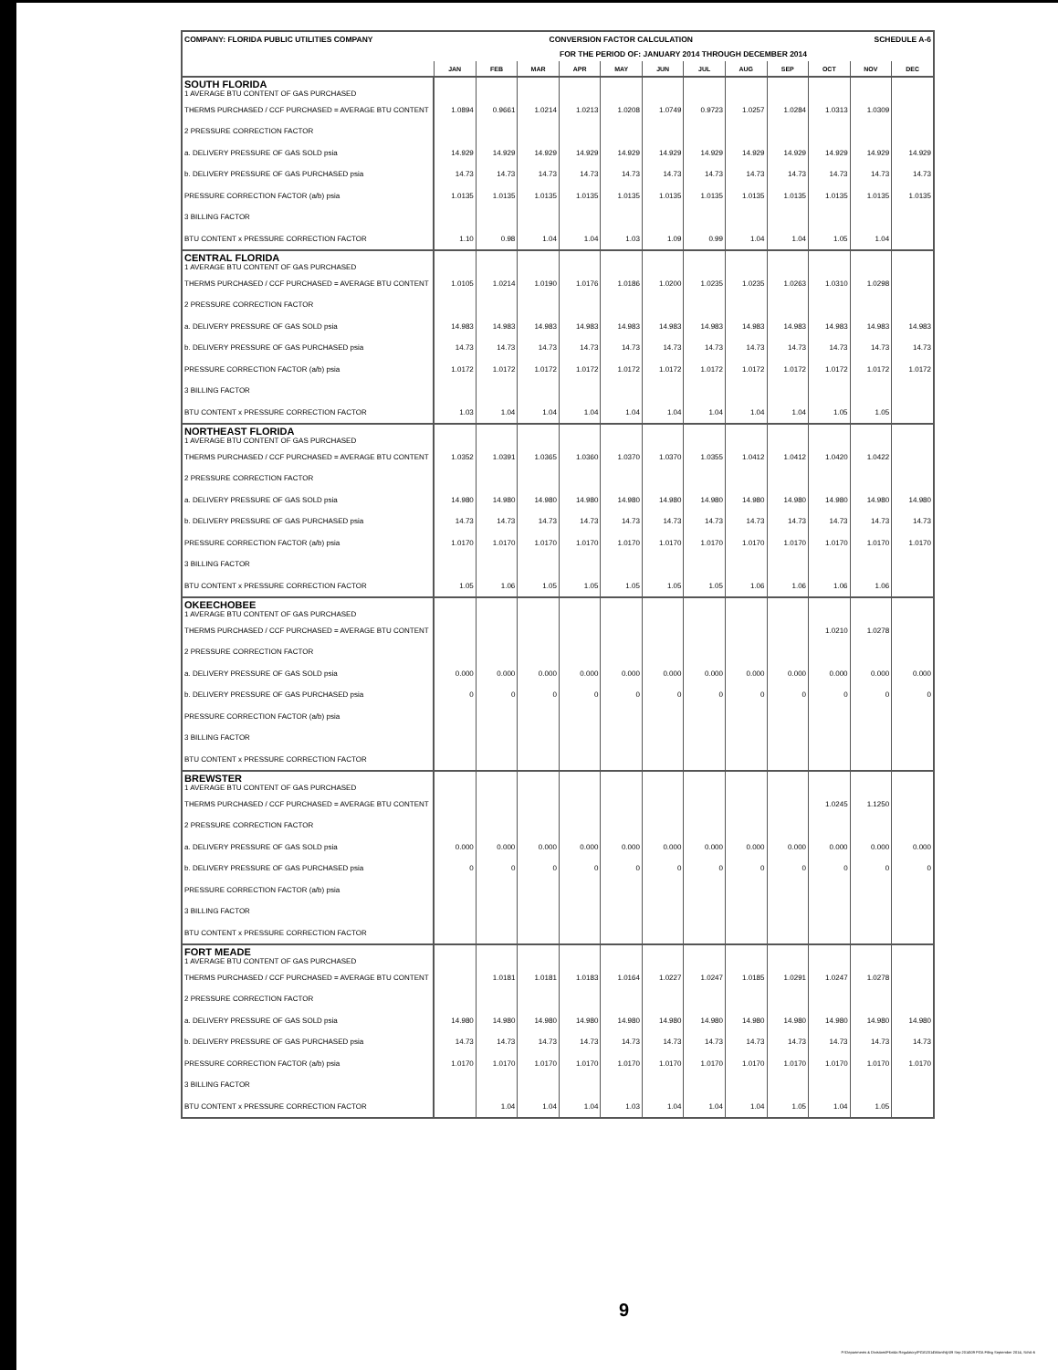| COMPANY: FLORIDA PUBLIC UTILITIES COMPANY | CONVERSION FACTOR CALCULATION | | | | | | | | | SCHEDULE A-6 | | |
| | FOR THE PERIOD OF: JANUARY 2014 THROUGH DECEMBER 2014 | | | | | | | | | | | |
| | JAN | FEB | MAR | APR | MAY | JUN | JUL | AUG | SEP | OCT | NOV | DEC |
| SOUTH FLORIDA 1 AVERAGE BTU CONTENT OF GAS PURCHASED | | | | | | | | | | | | |
| THERMS PURCHASED / CCF PURCHASED = AVERAGE BTU CONTENT | 1.0894 | 0.9661 | 1.0214 | 1.0213 | 1.0208 | 1.0749 | 0.9723 | 1.0257 | 1.0284 | 1.0313 | 1.0309 | |
| 2 PRESSURE CORRECTION FACTOR | | | | | | | | | | | | |
| a. DELIVERY PRESSURE OF GAS SOLD psia | 14.929 | 14.929 | 14.929 | 14.929 | 14.929 | 14.929 | 14.929 | 14.929 | 14.929 | 14.929 | 14.929 | 14.929 |
| b. DELIVERY PRESSURE OF GAS PURCHASED psia | 14.73 | 14.73 | 14.73 | 14.73 | 14.73 | 14.73 | 14.73 | 14.73 | 14.73 | 14.73 | 14.73 | 14.73 |
| PRESSURE CORRECTION FACTOR (a/b) psia | 1.0135 | 1.0135 | 1.0135 | 1.0135 | 1.0135 | 1.0135 | 1.0135 | 1.0135 | 1.0135 | 1.0135 | 1.0135 | 1.0135 |
| 3 BILLING FACTOR | | | | | | | | | | | | |
| BTU CONTENT x PRESSURE CORRECTION FACTOR | 1.10 | 0.98 | 1.04 | 1.04 | 1.03 | 1.09 | 0.99 | 1.04 | 1.04 | 1.05 | 1.04 | |
| CENTRAL FLORIDA 1 AVERAGE BTU CONTENT OF GAS PURCHASED | | | | | | | | | | | | |
| THERMS PURCHASED / CCF PURCHASED = AVERAGE BTU CONTENT | 1.0105 | 1.0214 | 1.0190 | 1.0176 | 1.0186 | 1.0200 | 1.0235 | 1.0235 | 1.0263 | 1.0310 | 1.0298 | |
| 2 PRESSURE CORRECTION FACTOR | | | | | | | | | | | | |
| a. DELIVERY PRESSURE OF GAS SOLD psia | 14.983 | 14.983 | 14.983 | 14.983 | 14.983 | 14.983 | 14.983 | 14.983 | 14.983 | 14.983 | 14.983 | 14.983 |
| b. DELIVERY PRESSURE OF GAS PURCHASED psia | 14.73 | 14.73 | 14.73 | 14.73 | 14.73 | 14.73 | 14.73 | 14.73 | 14.73 | 14.73 | 14.73 | 14.73 |
| PRESSURE CORRECTION FACTOR (a/b) psia | 1.0172 | 1.0172 | 1.0172 | 1.0172 | 1.0172 | 1.0172 | 1.0172 | 1.0172 | 1.0172 | 1.0172 | 1.0172 | 1.0172 |
| 3 BILLING FACTOR | | | | | | | | | | | | |
| BTU CONTENT x PRESSURE CORRECTION FACTOR | 1.03 | 1.04 | 1.04 | 1.04 | 1.04 | 1.04 | 1.04 | 1.04 | 1.04 | 1.05 | 1.05 | |
| NORTHEAST FLORIDA 1 AVERAGE BTU CONTENT OF GAS PURCHASED | | | | | | | | | | | | |
| THERMS PURCHASED / CCF PURCHASED = AVERAGE BTU CONTENT | 1.0352 | 1.0391 | 1.0365 | 1.0360 | 1.0370 | 1.0370 | 1.0355 | 1.0412 | 1.0412 | 1.0420 | 1.0422 | |
| 2 PRESSURE CORRECTION FACTOR | | | | | | | | | | | | |
| a. DELIVERY PRESSURE OF GAS SOLD psia | 14.980 | 14.980 | 14.980 | 14.980 | 14.980 | 14.980 | 14.980 | 14.980 | 14.980 | 14.980 | 14.980 | 14.980 |
| b. DELIVERY PRESSURE OF GAS PURCHASED psia | 14.73 | 14.73 | 14.73 | 14.73 | 14.73 | 14.73 | 14.73 | 14.73 | 14.73 | 14.73 | 14.73 | 14.73 |
| PRESSURE CORRECTION FACTOR (a/b) psia | 1.0170 | 1.0170 | 1.0170 | 1.0170 | 1.0170 | 1.0170 | 1.0170 | 1.0170 | 1.0170 | 1.0170 | 1.0170 | 1.0170 |
| 3 BILLING FACTOR | | | | | | | | | | | | |
| BTU CONTENT x PRESSURE CORRECTION FACTOR | 1.05 | 1.06 | 1.05 | 1.05 | 1.05 | 1.05 | 1.05 | 1.06 | 1.06 | 1.06 | 1.06 | |
| OKEECHOBEE 1 AVERAGE BTU CONTENT OF GAS PURCHASED | | | | | | | | | | | | |
| THERMS PURCHASED / CCF PURCHASED = AVERAGE BTU CONTENT | | | | | | | | | | 1.0210 | 1.0278 | |
| 2 PRESSURE CORRECTION FACTOR | | | | | | | | | | | | |
| a. DELIVERY PRESSURE OF GAS SOLD psia | 0.000 | 0.000 | 0.000 | 0.000 | 0.000 | 0.000 | 0.000 | 0.000 | 0.000 | 0.000 | 0.000 | 0.000 |
| b. DELIVERY PRESSURE OF GAS PURCHASED psia | 0 | 0 | 0 | 0 | 0 | 0 | 0 | 0 | 0 | 0 | 0 | 0 |
| PRESSURE CORRECTION FACTOR (a/b) psia | | | | | | | | | | | | |
| 3 BILLING FACTOR | | | | | | | | | | | | |
| BTU CONTENT x PRESSURE CORRECTION FACTOR | | | | | | | | | | | | |
| BREWSTER 1 AVERAGE BTU CONTENT OF GAS PURCHASED | | | | | | | | | | | | |
| THERMS PURCHASED / CCF PURCHASED = AVERAGE BTU CONTENT | | | | | | | | | | 1.0245 | 1.1250 | |
| 2 PRESSURE CORRECTION FACTOR | | | | | | | | | | | | |
| a. DELIVERY PRESSURE OF GAS SOLD psia | 0.000 | 0.000 | 0.000 | 0.000 | 0.000 | 0.000 | 0.000 | 0.000 | 0.000 | 0.000 | 0.000 | 0.000 |
| b. DELIVERY PRESSURE OF GAS PURCHASED psia | 0 | 0 | 0 | 0 | 0 | 0 | 0 | 0 | 0 | 0 | 0 | 0 |
| PRESSURE CORRECTION FACTOR (a/b) psia | | | | | | | | | | | | |
| 3 BILLING FACTOR | | | | | | | | | | | | |
| BTU CONTENT x PRESSURE CORRECTION FACTOR | | | | | | | | | | | | |
| FORT MEADE 1 AVERAGE BTU CONTENT OF GAS PURCHASED | | | | | | | | | | | | |
| THERMS PURCHASED / CCF PURCHASED = AVERAGE BTU CONTENT | | 1.0181 | 1.0181 | 1.0183 | 1.0164 | 1.0227 | 1.0247 | 1.0185 | 1.0291 | 1.0247 | 1.0278 | |
| 2 PRESSURE CORRECTION FACTOR | | | | | | | | | | | | |
| a. DELIVERY PRESSURE OF GAS SOLD psia | 14.980 | 14.980 | 14.980 | 14.980 | 14.980 | 14.980 | 14.980 | 14.980 | 14.980 | 14.980 | 14.980 | 14.980 |
| b. DELIVERY PRESSURE OF GAS PURCHASED psia | 14.73 | 14.73 | 14.73 | 14.73 | 14.73 | 14.73 | 14.73 | 14.73 | 14.73 | 14.73 | 14.73 | 14.73 |
| PRESSURE CORRECTION FACTOR (a/b) psia | 1.0170 | 1.0170 | 1.0170 | 1.0170 | 1.0170 | 1.0170 | 1.0170 | 1.0170 | 1.0170 | 1.0170 | 1.0170 | 1.0170 |
| 3 BILLING FACTOR | | | | | | | | | | | | |
| BTU CONTENT x PRESSURE CORRECTION FACTOR | | 1.04 | 1.04 | 1.04 | 1.03 | 1.04 | 1.04 | 1.04 | 1.05 | 1.04 | 1.05 | |
9
P:\Departments & Divisions\Florida Regulatory\PGA\2014\Monthly\09 Sep 2014\09 PGA Filing September 2014, SchA-6